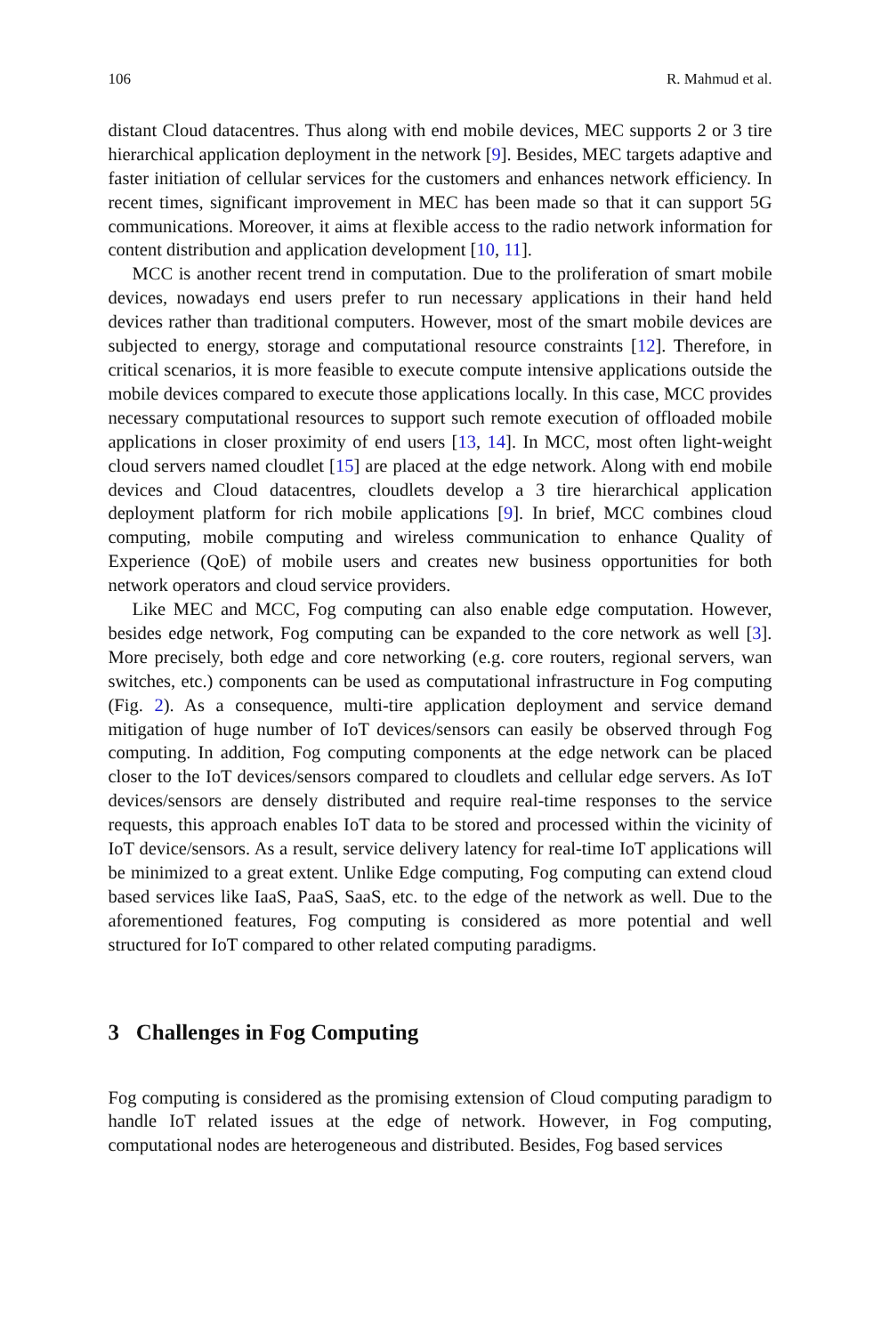106 R. Mahmud et al.
distant Cloud datacentres. Thus along with end mobile devices, MEC supports 2 or 3 tire hierarchical application deployment in the network [9]. Besides, MEC targets adaptive and faster initiation of cellular services for the customers and enhances network efficiency. In recent times, significant improvement in MEC has been made so that it can support 5G communications. Moreover, it aims at flexible access to the radio network information for content distribution and application development [10, 11].
MCC is another recent trend in computation. Due to the proliferation of smart mobile devices, nowadays end users prefer to run necessary applications in their hand held devices rather than traditional computers. However, most of the smart mobile devices are subjected to energy, storage and computational resource constraints [12]. Therefore, in critical scenarios, it is more feasible to execute compute intensive applications outside the mobile devices compared to execute those applications locally. In this case, MCC provides necessary computational resources to support such remote execution of offloaded mobile applications in closer proximity of end users [13, 14]. In MCC, most often light-weight cloud servers named cloudlet [15] are placed at the edge network. Along with end mobile devices and Cloud datacentres, cloudlets develop a 3 tire hierarchical application deployment platform for rich mobile applications [9]. In brief, MCC combines cloud computing, mobile computing and wireless communication to enhance Quality of Experience (QoE) of mobile users and creates new business opportunities for both network operators and cloud service providers.
Like MEC and MCC, Fog computing can also enable edge computation. However, besides edge network, Fog computing can be expanded to the core network as well [3]. More precisely, both edge and core networking (e.g. core routers, regional servers, wan switches, etc.) components can be used as computational infrastructure in Fog computing (Fig. 2). As a consequence, multi-tire application deployment and service demand mitigation of huge number of IoT devices/sensors can easily be observed through Fog computing. In addition, Fog computing components at the edge network can be placed closer to the IoT devices/sensors compared to cloudlets and cellular edge servers. As IoT devices/sensors are densely distributed and require real-time responses to the service requests, this approach enables IoT data to be stored and processed within the vicinity of IoT device/sensors. As a result, service delivery latency for real-time IoT applications will be minimized to a great extent. Unlike Edge computing, Fog computing can extend cloud based services like IaaS, PaaS, SaaS, etc. to the edge of the network as well. Due to the aforementioned features, Fog computing is considered as more potential and well structured for IoT compared to other related computing paradigms.
3 Challenges in Fog Computing
Fog computing is considered as the promising extension of Cloud computing paradigm to handle IoT related issues at the edge of network. However, in Fog computing, computational nodes are heterogeneous and distributed. Besides, Fog based services